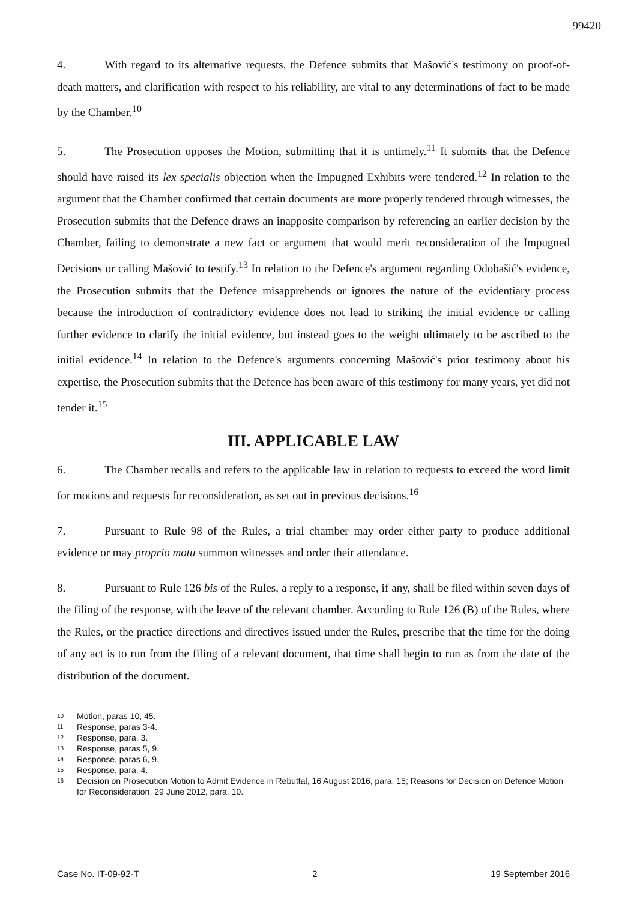99420
4. With regard to its alternative requests, the Defence submits that Mašović's testimony on proof-of-death matters, and clarification with respect to his reliability, are vital to any determinations of fact to be made by the Chamber.<sup>10</sup>
5. The Prosecution opposes the Motion, submitting that it is untimely.<sup>11</sup> It submits that the Defence should have raised its lex specialis objection when the Impugned Exhibits were tendered.<sup>12</sup> In relation to the argument that the Chamber confirmed that certain documents are more properly tendered through witnesses, the Prosecution submits that the Defence draws an inapposite comparison by referencing an earlier decision by the Chamber, failing to demonstrate a new fact or argument that would merit reconsideration of the Impugned Decisions or calling Mašović to testify.<sup>13</sup> In relation to the Defence's argument regarding Odobašić's evidence, the Prosecution submits that the Defence misapprehends or ignores the nature of the evidentiary process because the introduction of contradictory evidence does not lead to striking the initial evidence or calling further evidence to clarify the initial evidence, but instead goes to the weight ultimately to be ascribed to the initial evidence.<sup>14</sup> In relation to the Defence's arguments concerning Mašović's prior testimony about his expertise, the Prosecution submits that the Defence has been aware of this testimony for many years, yet did not tender it.<sup>15</sup>
III. APPLICABLE LAW
6. The Chamber recalls and refers to the applicable law in relation to requests to exceed the word limit for motions and requests for reconsideration, as set out in previous decisions.<sup>16</sup>
7. Pursuant to Rule 98 of the Rules, a trial chamber may order either party to produce additional evidence or may proprio motu summon witnesses and order their attendance.
8. Pursuant to Rule 126 bis of the Rules, a reply to a response, if any, shall be filed within seven days of the filing of the response, with the leave of the relevant chamber. According to Rule 126 (B) of the Rules, where the Rules, or the practice directions and directives issued under the Rules, prescribe that the time for the doing of any act is to run from the filing of a relevant document, that time shall begin to run as from the date of the distribution of the document.
10 Motion, paras 10, 45.
11 Response, paras 3-4.
12 Response, para. 3.
13 Response, paras 5, 9.
14 Response, paras 6, 9.
15 Response, para. 4.
16 Decision on Prosecution Motion to Admit Evidence in Rebuttal, 16 August 2016, para. 15; Reasons for Decision on Defence Motion for Reconsideration, 29 June 2012, para. 10.
Case No. IT-09-92-T 2 19 September 2016